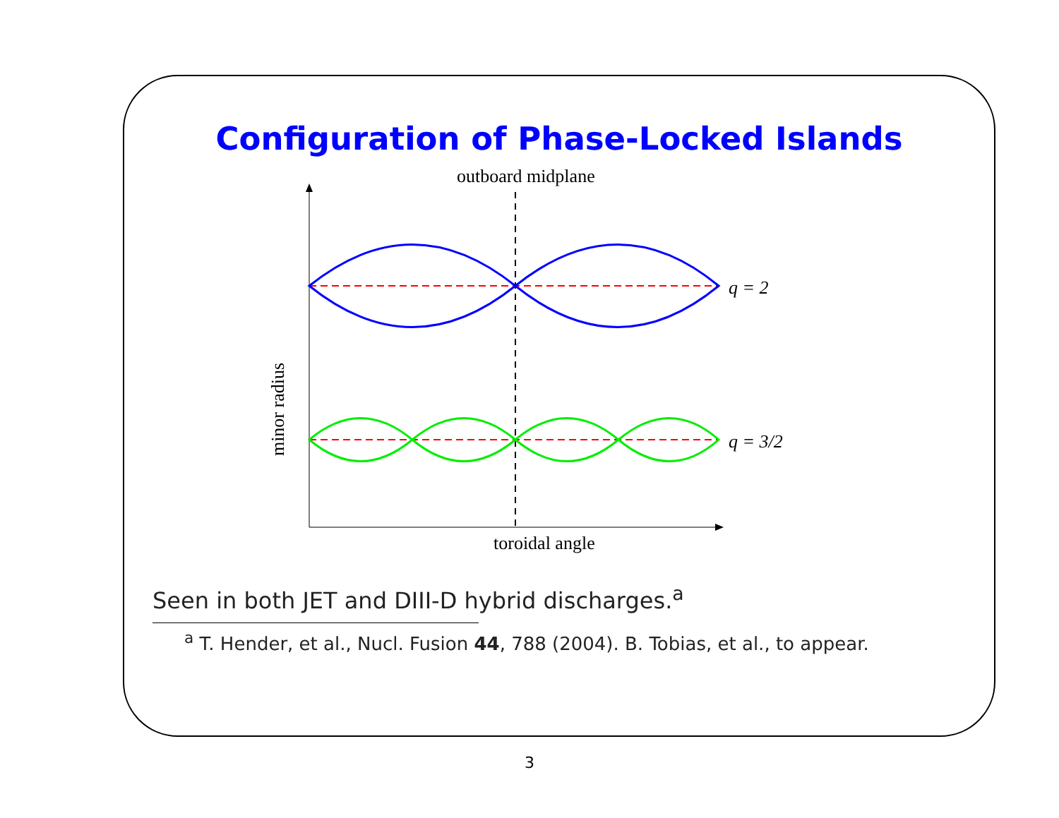Configuration of Phase-Locked Islands
outboard midplane
minor radius
q = 2
q = 3/2
toroidal angle
Seen in both JET and DIII-D hybrid discharges.<sup>a</sup>
<sup>a</sup> T. Hender, et al., Nucl. Fusion 44, 788 (2004). B. Tobias, et al., to appear.
3